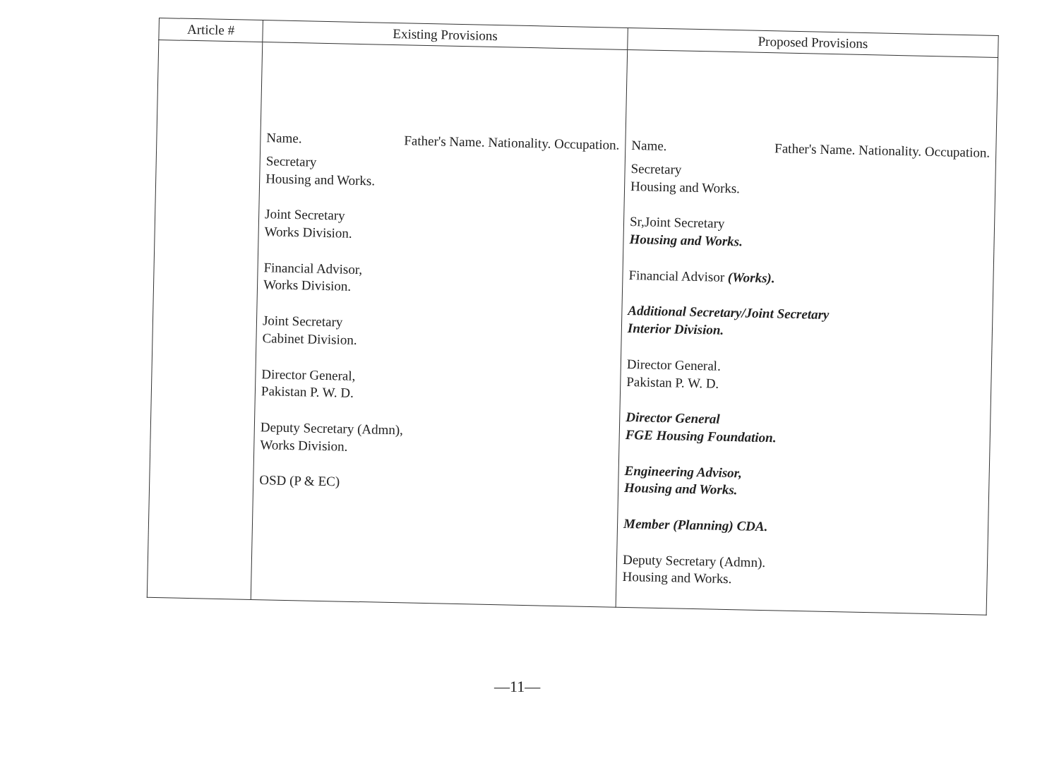| Article # | Existing Provisions | Proposed Provisions |
| --- | --- | --- |
| | Name. Father's Name. Nationality. Occupation. Secretary Housing and Works. Joint Secretary Works Division. Financial Advisor, Works Division. Joint Secretary Cabinet Division. Director General, Pakistan P. W. D. Deputy Secretary (Admn), Works Division. OSD (P & EC) | Name. Father's Name. Nationality. Occupation. Secretary Housing and Works. Sr,Joint Secretary Housing and Works. Financial Advisor (Works). Additional Secretary/Joint Secretary Interior Division. Director General. Pakistan P. W. D. Director General FGE Housing Foundation. Engineering Advisor, Housing and Works. Member (Planning) CDA. Deputy Secretary (Admn). Housing and Works. |
—11—